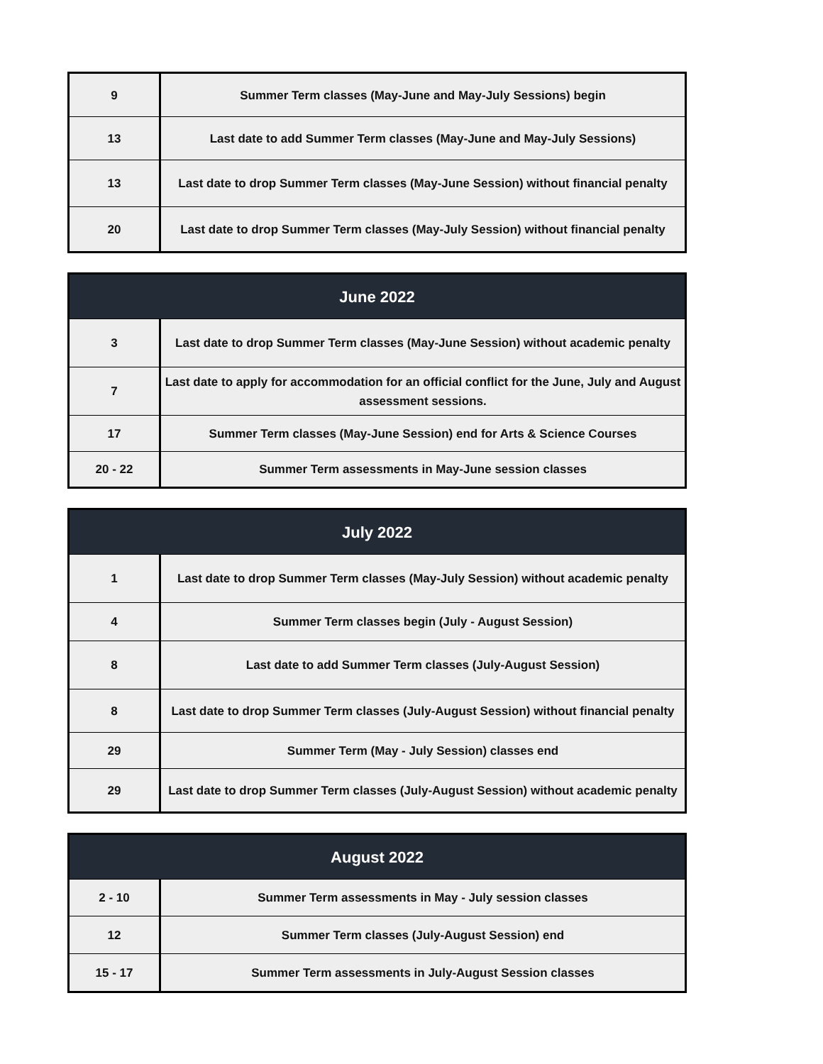| 9 | Summer Term classes (May-June and May-July Sessions) begin |
| 13 | Last date to add Summer Term classes (May-June and May-July Sessions) |
| 13 | Last date to drop Summer Term classes (May-June Session) without financial penalty |
| 20 | Last date to drop Summer Term classes (May-July Session) without financial penalty |
| June 2022 | |
| --- | --- |
| 3 | Last date to drop Summer Term classes (May-June Session) without academic penalty |
| 7 | Last date to apply for accommodation for an official conflict for the June, July and August assessment sessions. |
| 17 | Summer Term classes (May-June Session) end for Arts & Science Courses |
| 20 - 22 | Summer Term assessments in May-June session classes |
| July 2022 | |
| --- | --- |
| 1 | Last date to drop Summer Term classes (May-July Session) without academic penalty |
| 4 | Summer Term classes begin (July - August Session) |
| 8 | Last date to add Summer Term classes (July-August Session) |
| 8 | Last date to drop Summer Term classes (July-August Session) without financial penalty |
| 29 | Summer Term (May - July Session) classes end |
| 29 | Last date to drop Summer Term classes (July-August Session) without academic penalty |
| August 2022 | |
| --- | --- |
| 2 - 10 | Summer Term assessments in May - July session classes |
| 12 | Summer Term classes (July-August Session) end |
| 15 - 17 | Summer Term assessments in July-August Session classes |